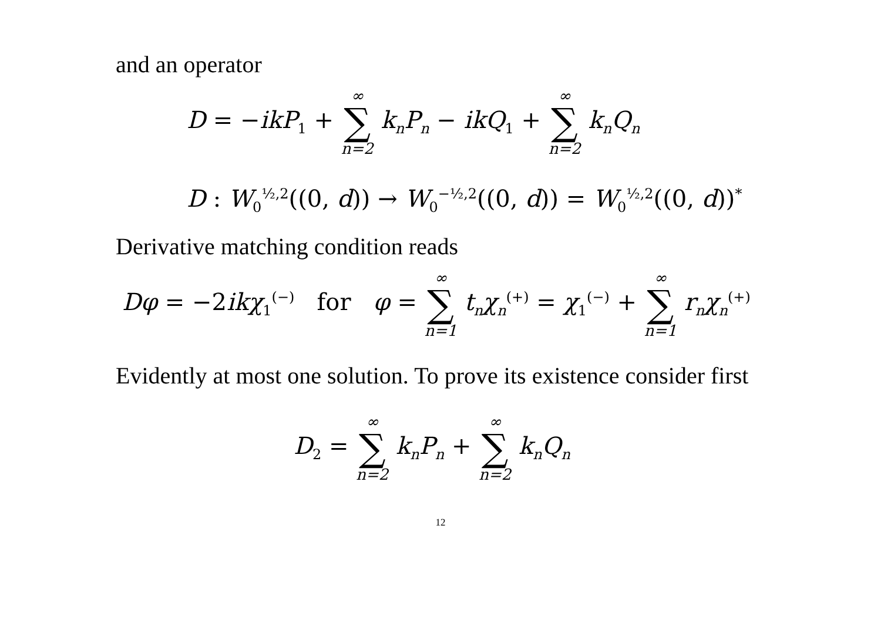and an operator
D = −ikP<sub>1</sub> + ∞ ∑ n=2 k<sub>n</sub>P<sub>n</sub> − ikQ<sub>1</sub> + ∞ ∑ n=2 k<sub>n</sub>Q<sub>n</sub>
D : W<sub>0</sub><sup>½,2</sup>((0, d)) → W<sub>0</sub><sup>−½,2</sup>((0, d)) = W<sub>0</sub><sup>½,2</sup>((0, d))<sup>*</sup>
Derivative matching condition reads
Dφ = −2ikχ<sub>1</sub><sup>(−)</sup> for φ = ∞ ∑ n=1 t<sub>n</sub>χ<sub>n</sub><sup>(+)</sup> = χ<sub>1</sub><sup>(−)</sup> + ∞ ∑ n=1 r<sub>n</sub>χ<sub>n</sub><sup>(+)</sup>
Evidently at most one solution. To prove its existence consider first
D<sub>2</sub> = ∞ ∑ n=2 k<sub>n</sub>P<sub>n</sub> + ∞ ∑ n=2 k<sub>n</sub>Q<sub>n</sub>
12